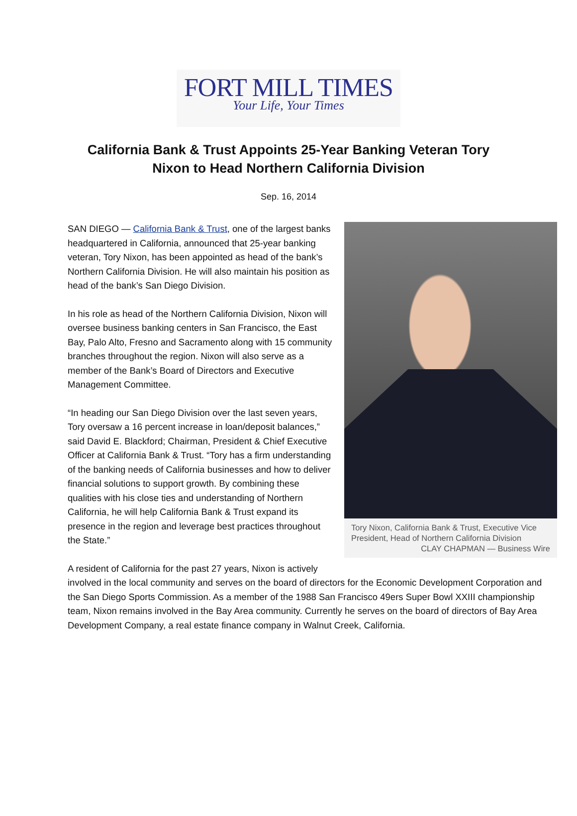FORT MILL TIMES
Your Life, Your Times
California Bank & Trust Appoints 25-Year Banking Veteran Tory Nixon to Head Northern California Division
Sep. 16, 2014
Tory Nixon, California Bank & Trust, Executive Vice President, Head of Northern California Division
CLAY CHAPMAN — Business Wire
SAN DIEGO — California Bank & Trust, one of the largest banks headquartered in California, announced that 25-year banking veteran, Tory Nixon, has been appointed as head of the bank’s Northern California Division. He will also maintain his position as head of the bank’s San Diego Division.
In his role as head of the Northern California Division, Nixon will oversee business banking centers in San Francisco, the East Bay, Palo Alto, Fresno and Sacramento along with 15 community branches throughout the region. Nixon will also serve as a member of the Bank’s Board of Directors and Executive Management Committee.
“In heading our San Diego Division over the last seven years, Tory oversaw a 16 percent increase in loan/deposit balances,” said David E. Blackford; Chairman, President & Chief Executive Officer at California Bank & Trust. “Tory has a firm understanding of the banking needs of California businesses and how to deliver financial solutions to support growth. By combining these qualities with his close ties and understanding of Northern California, he will help California Bank & Trust expand its presence in the region and leverage best practices throughout the State.”
A resident of California for the past 27 years, Nixon is actively involved in the local community and serves on the board of directors for the Economic Development Corporation and the San Diego Sports Commission. As a member of the 1988 San Francisco 49ers Super Bowl XXIII championship team, Nixon remains involved in the Bay Area community. Currently he serves on the board of directors of Bay Area Development Company, a real estate finance company in Walnut Creek, California.